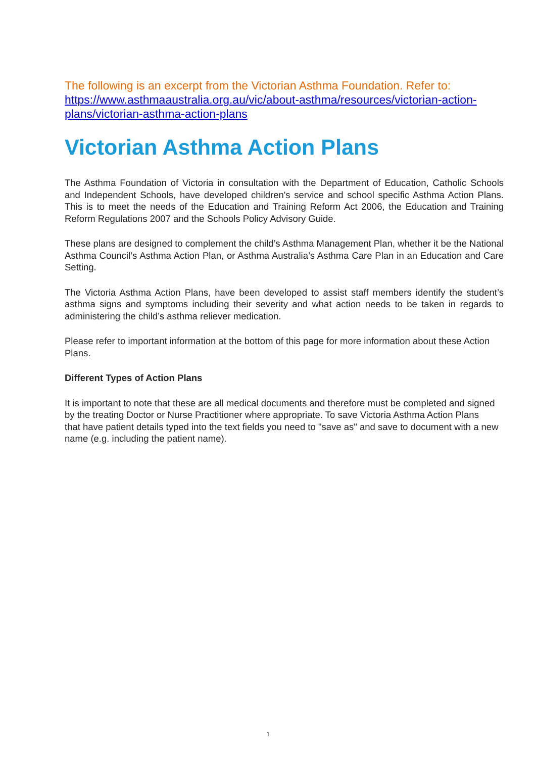The following is an excerpt from the Victorian Asthma Foundation. Refer to:
https://www.asthmaaustralia.org.au/vic/about-asthma/resources/victorian-action-plans/victorian-asthma-action-plans
Victorian Asthma Action Plans
The Asthma Foundation of Victoria in consultation with the Department of Education, Catholic Schools and Independent Schools, have developed children's service and school specific Asthma Action Plans. This is to meet the needs of the Education and Training Reform Act 2006, the Education and Training Reform Regulations 2007 and the Schools Policy Advisory Guide.
These plans are designed to complement the child’s Asthma Management Plan, whether it be the National Asthma Council’s Asthma Action Plan, or Asthma Australia’s Asthma Care Plan in an Education and Care Setting.
The Victoria Asthma Action Plans, have been developed to assist staff members identify the student’s asthma signs and symptoms including their severity and what action needs to be taken in regards to administering the child’s asthma reliever medication.
Please refer to important information at the bottom of this page for more information about these Action Plans.
Different Types of Action Plans
It is important to note that these are all medical documents and therefore must be completed and signed by the treating Doctor or Nurse Practitioner where appropriate. To save Victoria Asthma Action Plans
that have patient details typed into the text fields you need to "save as" and save to document with a new name (e.g. including the patient name).
1